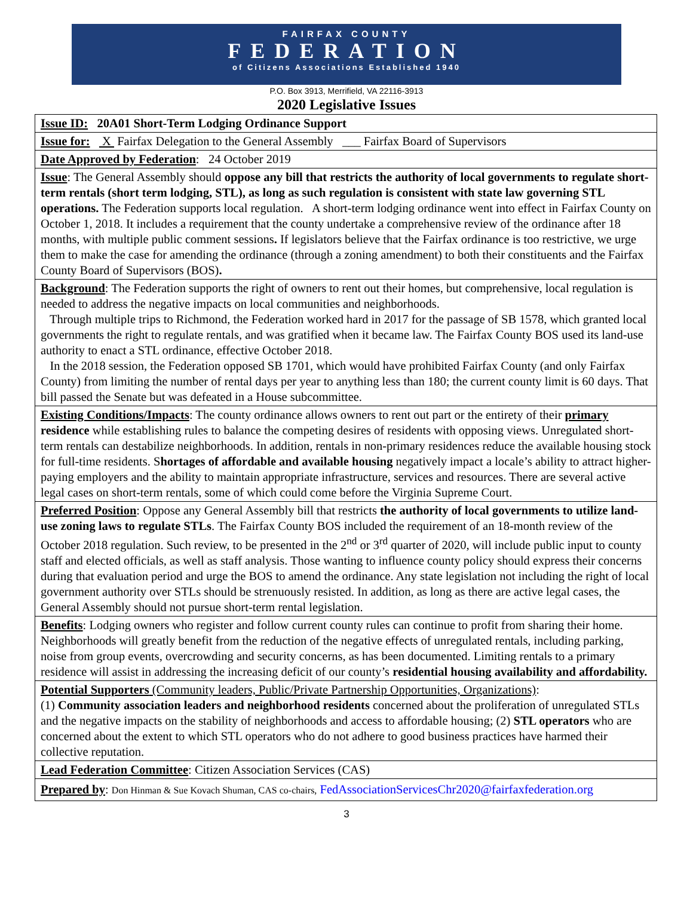FAIRFAX COUNTY
FEDERATION
of Citizens Associations Established 1940
P.O. Box 3913, Merrifield, VA 22116-3913
2020 Legislative Issues
| Issue ID: 20A01 Short-Term Lodging Ordinance Support |
| Issue for: X Fairfax Delegation to the General Assembly ___ Fairfax Board of Supervisors |
| Date Approved by Federation : 24 October 2019 |
| Issue : The General Assembly should oppose any bill that restricts the authority of local governments to regulate short-term rentals (short term lodging, STL), as long as such regulation is consistent with state law governing STL operations. The Federation supports local regulation. A short-term lodging ordinance went into effect in Fairfax County on October 1, 2018. It includes a requirement that the county undertake a comprehensive review of the ordinance after 18 months, with multiple public comment sessions . If legislators believe that the Fairfax ordinance is too restrictive, we urge them to make the case for amending the ordinance (through a zoning amendment) to both their constituents and the Fairfax County Board of Supervisors (BOS) . |
| Background : The Federation supports the right of owners to rent out their homes, but comprehensive, local regulation is needed to address the negative impacts on local communities and neighborhoods. Through multiple trips to Richmond, the Federation worked hard in 2017 for the passage of SB 1578, which granted local governments the right to regulate rentals, and was gratified when it became law. The Fairfax County BOS used its land-use authority to enact a STL ordinance, effective October 2018. In the 2018 session, the Federation opposed SB 1701, which would have prohibited Fairfax County (and only Fairfax County) from limiting the number of rental days per year to anything less than 180; the current county limit is 60 days. That bill passed the Senate but was defeated in a House subcommittee. |
| Existing Conditions/Impacts : The county ordinance allows owners to rent out part or the entirety of their primary residence while establishing rules to balance the competing desires of residents with opposing views. Unregulated short-term rentals can destabilize neighborhoods. In addition, rentals in non-primary residences reduce the available housing stock for full-time residents. S hortages of affordable and available housing negatively impact a locale’s ability to attract higher-paying employers and the ability to maintain appropriate infrastructure, services and resources. There are several active legal cases on short-term rentals, some of which could come before the Virginia Supreme Court. |
| Preferred Position : Oppose any General Assembly bill that restricts the authority of local governments to utilize land-use zoning laws to regulate STLs . The Fairfax County BOS included the requirement of an 18-month review of the October 2018 regulation. Such review, to be presented in the 2<sup>nd</sup> or 3<sup>rd</sup> quarter of 2020, will include public input to county staff and elected officials, as well as staff analysis. Those wanting to influence county policy should express their concerns during that evaluation period and urge the BOS to amend the ordinance. Any state legislation not including the right of local government authority over STLs should be strenuously resisted. In addition, as long as there are active legal cases, the General Assembly should not pursue short-term rental legislation. |
| Benefits : Lodging owners who register and follow current county rules can continue to profit from sharing their home. Neighborhoods will greatly benefit from the reduction of the negative effects of unregulated rentals, including parking, noise from group events, overcrowding and security concerns, as has been documented. Limiting rentals to a primary residence will assist in addressing the increasing deficit of our county’s residential housing availability and affordability. |
| Potential Supporters (Community leaders, Public/Private Partnership Opportunities, Organizations) : (1) Community association leaders and neighborhood residents concerned about the proliferation of unregulated STLs and the negative impacts on the stability of neighborhoods and access to affordable housing; (2) STL operators who are concerned about the extent to which STL operators who do not adhere to good business practices have harmed their collective reputation. |
| Lead Federation Committee : Citizen Association Services (CAS) |
| Prepared by : Don Hinman & Sue Kovach Shuman, CAS co-chairs, FedAssociationServicesChr2020@fairfaxfederation.org |
3